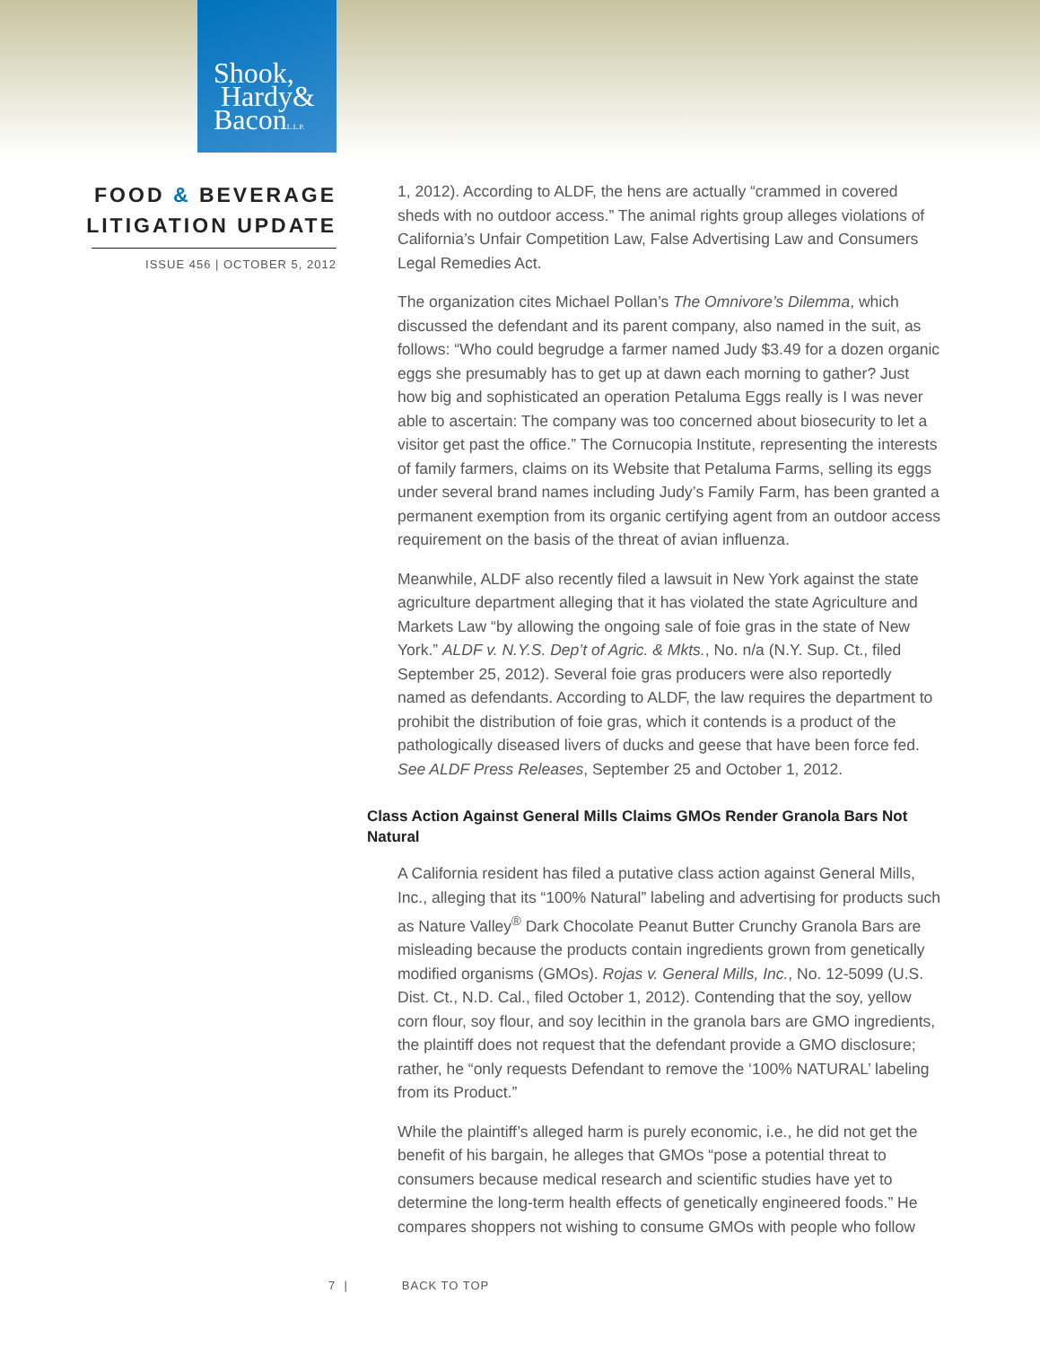Shook,
Hardy&
BaconL.L.P.
FOOD & BEVERAGE
LITIGATION UPDATE
ISSUE 456 | OCTOBER 5, 2012
1, 2012). According to ALDF, the hens are actually “crammed in covered sheds with no outdoor access.” The animal rights group alleges violations of California’s Unfair Competition Law, False Advertising Law and Consumers Legal Remedies Act.
The organization cites Michael Pollan’s The Omnivore’s Dilemma, which discussed the defendant and its parent company, also named in the suit, as follows: “Who could begrudge a farmer named Judy $3.49 for a dozen organic eggs she presumably has to get up at dawn each morning to gather? Just how big and sophisticated an operation Petaluma Eggs really is I was never able to ascertain: The company was too concerned about biosecurity to let a visitor get past the office.” The Cornucopia Institute, representing the interests of family farmers, claims on its Website that Petaluma Farms, selling its eggs under several brand names including Judy’s Family Farm, has been granted a permanent exemption from its organic certifying agent from an outdoor access requirement on the basis of the threat of avian influenza.
Meanwhile, ALDF also recently filed a lawsuit in New York against the state agriculture department alleging that it has violated the state Agriculture and Markets Law “by allowing the ongoing sale of foie gras in the state of New York.” ALDF v. N.Y.S. Dep’t of Agric. & Mkts., No. n/a (N.Y. Sup. Ct., filed September 25, 2012). Several foie gras producers were also reportedly named as defendants. According to ALDF, the law requires the department to prohibit the distribution of foie gras, which it contends is a product of the pathologically diseased livers of ducks and geese that have been force fed. See ALDF Press Releases, September 25 and October 1, 2012.
Class Action Against General Mills Claims GMOs Render Granola Bars Not Natural
A California resident has filed a putative class action against General Mills, Inc., alleging that its “100% Natural” labeling and advertising for products such as Nature Valley<sup>®</sup> Dark Chocolate Peanut Butter Crunchy Granola Bars are misleading because the products contain ingredients grown from genetically modified organisms (GMOs). Rojas v. General Mills, Inc., No. 12-5099 (U.S. Dist. Ct., N.D. Cal., filed October 1, 2012). Contending that the soy, yellow corn flour, soy flour, and soy lecithin in the granola bars are GMO ingredients, the plaintiff does not request that the defendant provide a GMO disclosure; rather, he “only requests Defendant to remove the ‘100% NATURAL’ labeling from its Product.”
While the plaintiff’s alleged harm is purely economic, i.e., he did not get the benefit of his bargain, he alleges that GMOs “pose a potential threat to consumers because medical research and scientific studies have yet to determine the long-term health effects of genetically engineered foods.” He compares shoppers not wishing to consume GMOs with people who follow
7 | BACK TO TOP